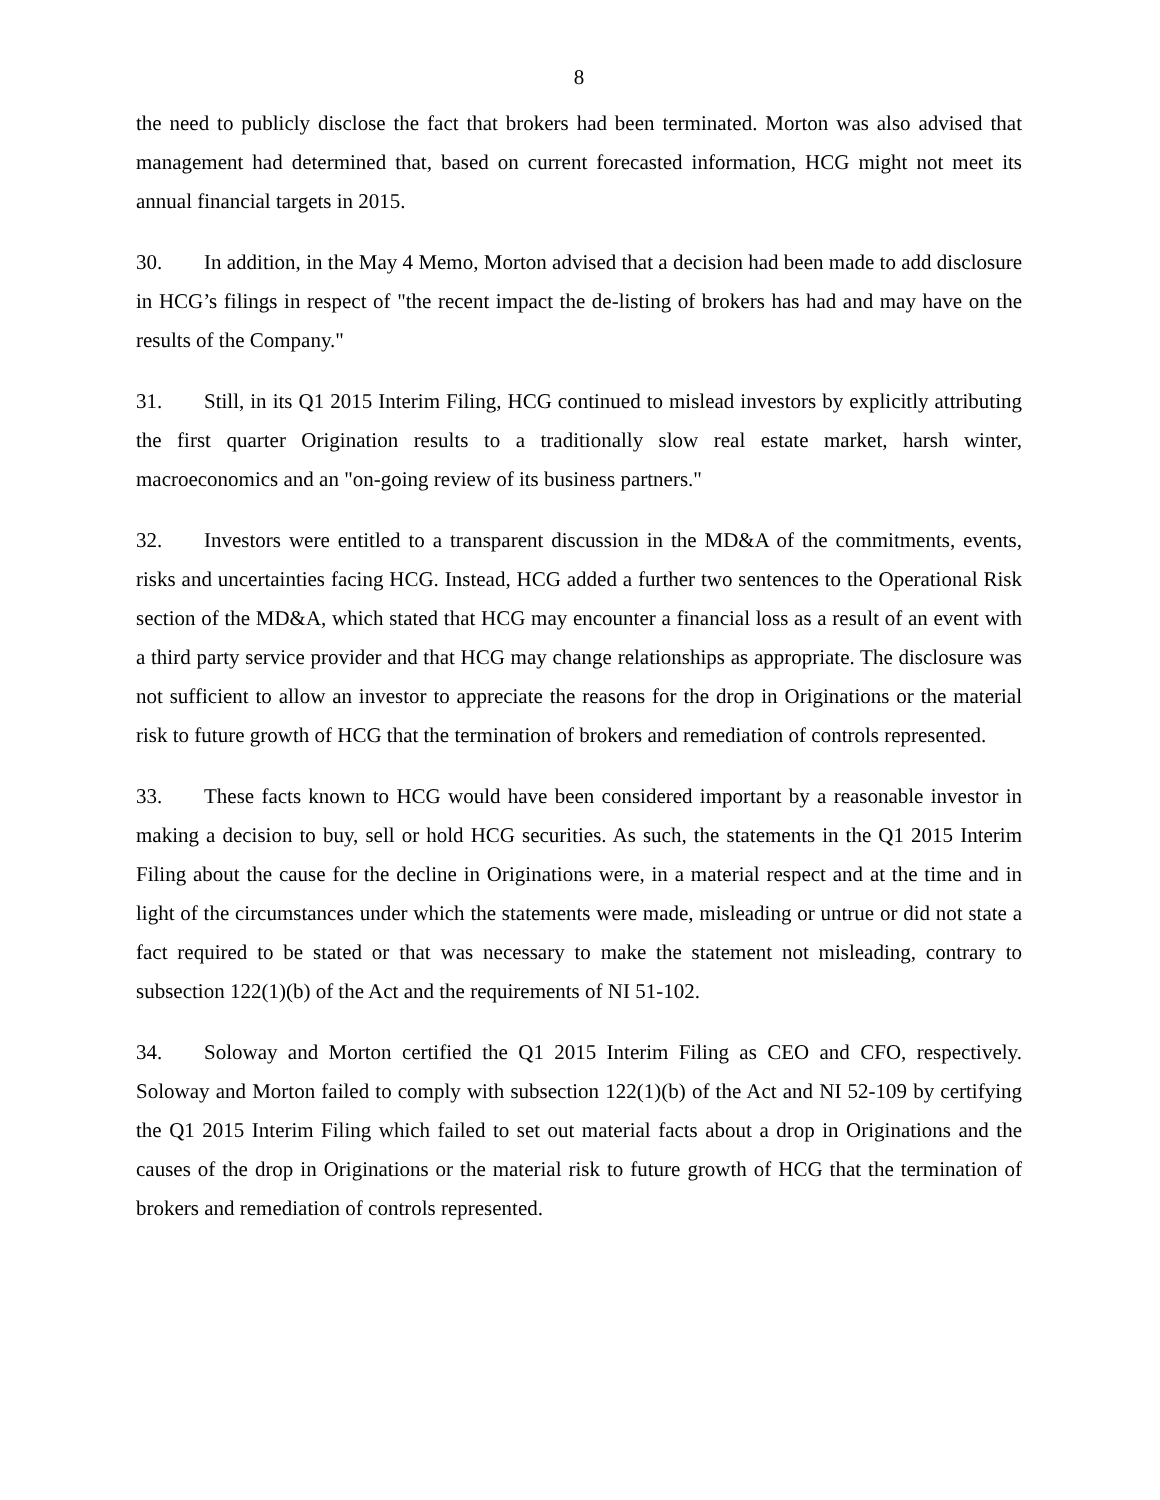8
the need to publicly disclose the fact that brokers had been terminated. Morton was also advised that management had determined that, based on current forecasted information, HCG might not meet its annual financial targets in 2015.
30. In addition, in the May 4 Memo, Morton advised that a decision had been made to add disclosure in HCG’s filings in respect of "the recent impact the de-listing of brokers has had and may have on the results of the Company."
31. Still, in its Q1 2015 Interim Filing, HCG continued to mislead investors by explicitly attributing the first quarter Origination results to a traditionally slow real estate market, harsh winter, macroeconomics and an "on-going review of its business partners."
32. Investors were entitled to a transparent discussion in the MD&A of the commitments, events, risks and uncertainties facing HCG. Instead, HCG added a further two sentences to the Operational Risk section of the MD&A, which stated that HCG may encounter a financial loss as a result of an event with a third party service provider and that HCG may change relationships as appropriate. The disclosure was not sufficient to allow an investor to appreciate the reasons for the drop in Originations or the material risk to future growth of HCG that the termination of brokers and remediation of controls represented.
33. These facts known to HCG would have been considered important by a reasonable investor in making a decision to buy, sell or hold HCG securities. As such, the statements in the Q1 2015 Interim Filing about the cause for the decline in Originations were, in a material respect and at the time and in light of the circumstances under which the statements were made, misleading or untrue or did not state a fact required to be stated or that was necessary to make the statement not misleading, contrary to subsection 122(1)(b) of the Act and the requirements of NI 51-102.
34. Soloway and Morton certified the Q1 2015 Interim Filing as CEO and CFO, respectively. Soloway and Morton failed to comply with subsection 122(1)(b) of the Act and NI 52-109 by certifying the Q1 2015 Interim Filing which failed to set out material facts about a drop in Originations and the causes of the drop in Originations or the material risk to future growth of HCG that the termination of brokers and remediation of controls represented.